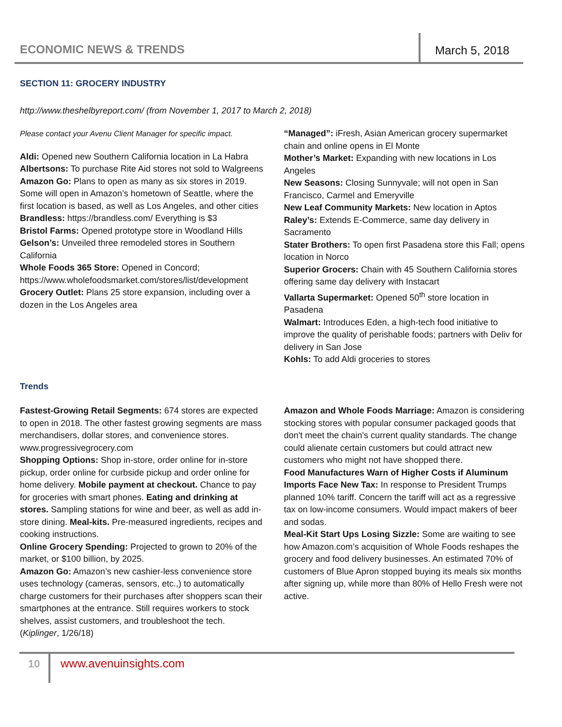ECONOMIC NEWS & TRENDS
March 5, 2018
SECTION 11: GROCERY INDUSTRY
http://www.theshelbyreport.com/ (from November 1, 2017 to March 2, 2018)
Please contact your Avenu Client Manager for specific impact.
Aldi: Opened new Southern California location in La Habra
Albertsons: To purchase Rite Aid stores not sold to Walgreens
Amazon Go: Plans to open as many as six stores in 2019. Some will open in Amazon’s hometown of Seattle, where the first location is based, as well as Los Angeles, and other cities
Brandless: https://brandless.com/ Everything is $3
Bristol Farms: Opened prototype store in Woodland Hills
Gelson’s: Unveiled three remodeled stores in Southern California
Whole Foods 365 Store: Opened in Concord; https://www.wholefoodsmarket.com/stores/list/development
Grocery Outlet: Plans 25 store expansion, including over a dozen in the Los Angeles area
“Managed”: iFresh, Asian American grocery supermarket chain and online opens in El Monte
Mother’s Market: Expanding with new locations in Los Angeles
New Seasons: Closing Sunnyvale; will not open in San Francisco, Carmel and Emeryville
New Leaf Community Markets: New location in Aptos
Raley’s: Extends E-Commerce, same day delivery in Sacramento
Stater Brothers: To open first Pasadena store this Fall; opens location in Norco
Superior Grocers: Chain with 45 Southern California stores offering same day delivery with Instacart
Vallarta Supermarket: Opened 50<sup>th</sup> store location in Pasadena
Walmart: Introduces Eden, a high-tech food initiative to improve the quality of perishable foods; partners with Deliv for delivery in San Jose
Kohls: To add Aldi groceries to stores
Trends
Fastest-Growing Retail Segments: 674 stores are expected to open in 2018. The other fastest growing segments are mass merchandisers, dollar stores, and convenience stores. www.progressivegrocery.com
Shopping Options: Shop in-store, order online for in-store pickup, order online for curbside pickup and order online for home delivery. Mobile payment at checkout. Chance to pay for groceries with smart phones. Eating and drinking at stores. Sampling stations for wine and beer, as well as add in-store dining. Meal-kits. Pre-measured ingredients, recipes and cooking instructions.
Online Grocery Spending: Projected to grown to 20% of the market, or $100 billion, by 2025.
Amazon Go: Amazon’s new cashier-less convenience store uses technology (cameras, sensors, etc.,) to automatically charge customers for their purchases after shoppers scan their smartphones at the entrance. Still requires workers to stock shelves, assist customers, and troubleshoot the tech. (Kiplinger, 1/26/18)
Amazon and Whole Foods Marriage: Amazon is considering stocking stores with popular consumer packaged goods that don't meet the chain's current quality standards. The change could alienate certain customers but could attract new customers who might not have shopped there.
Food Manufactures Warn of Higher Costs if Aluminum Imports Face New Tax: In response to President Trumps planned 10% tariff. Concern the tariff will act as a regressive tax on low-income consumers. Would impact makers of beer and sodas.
Meal-Kit Start Ups Losing Sizzle: Some are waiting to see how Amazon.com’s acquisition of Whole Foods reshapes the grocery and food delivery businesses. An estimated 70% of customers of Blue Apron stopped buying its meals six months after signing up, while more than 80% of Hello Fresh were not active.
10 www.avenuinsights.com